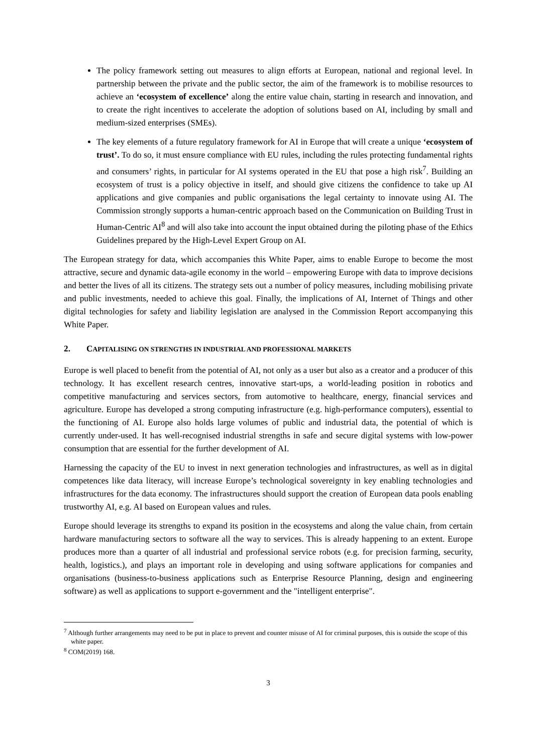The policy framework setting out measures to align efforts at European, national and regional level. In partnership between the private and the public sector, the aim of the framework is to mobilise resources to achieve an ‘ecosystem of excellence’ along the entire value chain, starting in research and innovation, and to create the right incentives to accelerate the adoption of solutions based on AI, including by small and medium-sized enterprises (SMEs).
The key elements of a future regulatory framework for AI in Europe that will create a unique ‘ecosystem of trust’. To do so, it must ensure compliance with EU rules, including the rules protecting fundamental rights and consumers’ rights, in particular for AI systems operated in the EU that pose a high risk<sup>7</sup>. Building an ecosystem of trust is a policy objective in itself, and should give citizens the confidence to take up AI applications and give companies and public organisations the legal certainty to innovate using AI. The Commission strongly supports a human-centric approach based on the Communication on Building Trust in Human-Centric AI<sup>8</sup> and will also take into account the input obtained during the piloting phase of the Ethics Guidelines prepared by the High-Level Expert Group on AI.
The European strategy for data, which accompanies this White Paper, aims to enable Europe to become the most attractive, secure and dynamic data-agile economy in the world – empowering Europe with data to improve decisions and better the lives of all its citizens. The strategy sets out a number of policy measures, including mobilising private and public investments, needed to achieve this goal. Finally, the implications of AI, Internet of Things and other digital technologies for safety and liability legislation are analysed in the Commission Report accompanying this White Paper.
2. CAPITALISING ON STRENGTHS IN INDUSTRIAL AND PROFESSIONAL MARKETS
Europe is well placed to benefit from the potential of AI, not only as a user but also as a creator and a producer of this technology. It has excellent research centres, innovative start-ups, a world-leading position in robotics and competitive manufacturing and services sectors, from automotive to healthcare, energy, financial services and agriculture. Europe has developed a strong computing infrastructure (e.g. high-performance computers), essential to the functioning of AI. Europe also holds large volumes of public and industrial data, the potential of which is currently under-used. It has well-recognised industrial strengths in safe and secure digital systems with low-power consumption that are essential for the further development of AI.
Harnessing the capacity of the EU to invest in next generation technologies and infrastructures, as well as in digital competences like data literacy, will increase Europe’s technological sovereignty in key enabling technologies and infrastructures for the data economy. The infrastructures should support the creation of European data pools enabling trustworthy AI, e.g. AI based on European values and rules.
Europe should leverage its strengths to expand its position in the ecosystems and along the value chain, from certain hardware manufacturing sectors to software all the way to services. This is already happening to an extent. Europe produces more than a quarter of all industrial and professional service robots (e.g. for precision farming, security, health, logistics.), and plays an important role in developing and using software applications for companies and organisations (business-to-business applications such as Enterprise Resource Planning, design and engineering software) as well as applications to support e-government and the "intelligent enterprise".
<sup>7</sup> Although further arrangements may need to be put in place to prevent and counter misuse of AI for criminal purposes, this is outside the scope of this white paper.
<sup>8</sup> COM(2019) 168.
3